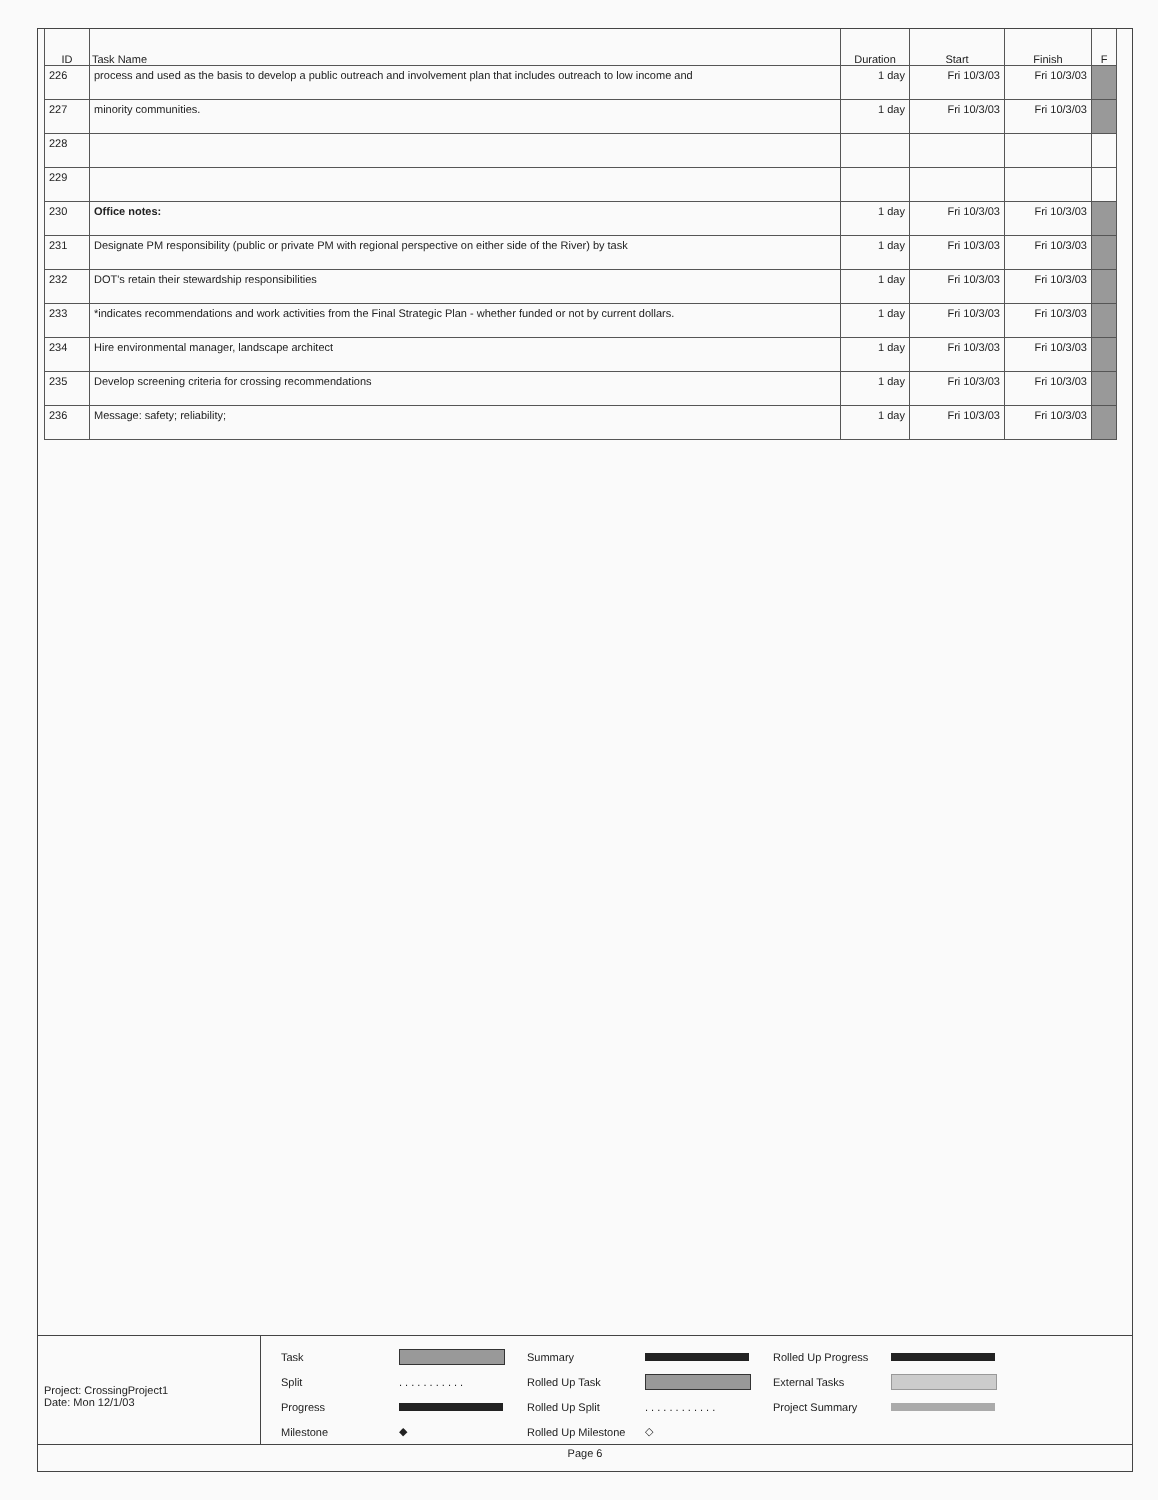| ID | Task Name | Duration | Start | Finish | F |
| --- | --- | --- | --- | --- | --- |
| 226 | process and used as the basis to develop a public outreach and involvement plan that includes outreach to low income and | 1 day | Fri 10/3/03 | Fri 10/3/03 | |
| 227 | minority communities. | 1 day | Fri 10/3/03 | Fri 10/3/03 | |
| 228 | | | | | |
| 229 | | | | | |
| 230 | Office notes: | 1 day | Fri 10/3/03 | Fri 10/3/03 | |
| 231 | Designate PM responsibility (public or private PM with regional perspective on either side of the River) by task | 1 day | Fri 10/3/03 | Fri 10/3/03 | |
| 232 | DOT's retain their stewardship responsibilities | 1 day | Fri 10/3/03 | Fri 10/3/03 | |
| 233 | *indicates recommendations and work activities from the Final Strategic Plan - whether funded or not by current dollars. | 1 day | Fri 10/3/03 | Fri 10/3/03 | |
| 234 | Hire environmental manager, landscape architect | 1 day | Fri 10/3/03 | Fri 10/3/03 | |
| 235 | Develop screening criteria for crossing recommendations | 1 day | Fri 10/3/03 | Fri 10/3/03 | |
| 236 | Message: safety; reliability; | 1 day | Fri 10/3/03 | Fri 10/3/03 | |
Project: CrossingProject1
Date: Mon 12/1/03
Task
Summary
Rolled Up Progress
Split. . . . . . . . . . . Rolled Up Task
External Tasks
Progress
Rolled Up Split. . . . . . . . . . . . Project Summary
Milestone ◆ Rolled Up Milestone ◇
Page 6